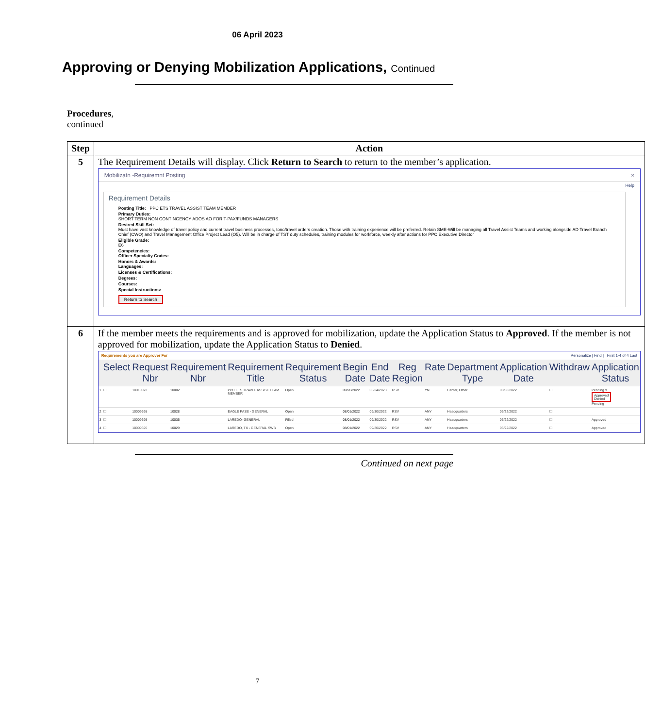06 April 2023
Approving or Denying Mobilization Applications, Continued
Procedures,
continued
| Step | Action |
| --- | --- |
| 5 | The Requirement Details will display. Click Return to Search to return to the member’s application. Mobilizatn -Requiremnt Posting × Help Requirement Details Posting Title: PPC ETS TRAVEL ASSIST TEAM MEMBER Primary Duties: SHORT TERM NON CONTINGENCY ADOS AO FOR T-PAX/FUNDS MANAGERS Desired Skill Set: Must have vast knowledge of travel policy and current travel business processes, tono/travel orders creation. Those with training experience will be preferred. Retain SME-Will be managing all Travel Assist Teams and working alongside AD Travel Branch Chief (CWO) and Travel Management Office Project Lead (O5). Will be in charge of TST duty schedules, training modules for workforce, weekly after actions for PPC Executive Director Eligible Grade: E6 Competencies: Officer Specialty Codes: Honors & Awards: Languages: Licenses & Certifications: Degrees: Courses: Special Instructions: Return to Search |
| 6 | If the member meets the requirements and is approved for mobilization, update the Application Status to Approved . If the member is not approved for mobilization, update the Application Status to Denied . Requirements you are Approver For Personalize / Find / First 1-4 of 4 Last / / Select / Request Nbr / Requirement Nbr / Requirement Title / Requirement Status / Begin Date / End Date / Reg Region / Rate / Department Type / Application Date / Withdraw / Application Status / / --- / --- / --- / --- / --- / --- / --- / --- / --- / --- / --- / --- / --- / --- / / 1 / ☐ / 10010023 / 10002 / PPC ETS TRAVEL ASSIST TEAM MEMBER / Open / 09/26/2022 / 03/24/2023 / RSV / YN / Center, Other / 08/08/2022 / ☐ / Pending ▾ Approved Denied Pending / / 2 / ☐ / 10009695 / 10028 / EAGLE PASS - GENERAL / Open / 08/01/2022 / 09/30/2022 / RSV / ANY / Headquarters / 06/22/2022 / ☐ / / / 3 / ☐ / 10009695 / 10035 / LAREDO- GENERAL / Filled / 08/01/2022 / 09/30/2022 / RSV / ANY / Headquarters / 06/22/2022 / ☐ / Approved / / 4 / ☐ / 10009695 / 10029 / LAREDO, TX - GENERAL SWB / Open / 08/01/2022 / 09/30/2022 / RSV / ANY / Headquarters / 06/22/2022 / ☐ / Approved / |
Continued on next page
7